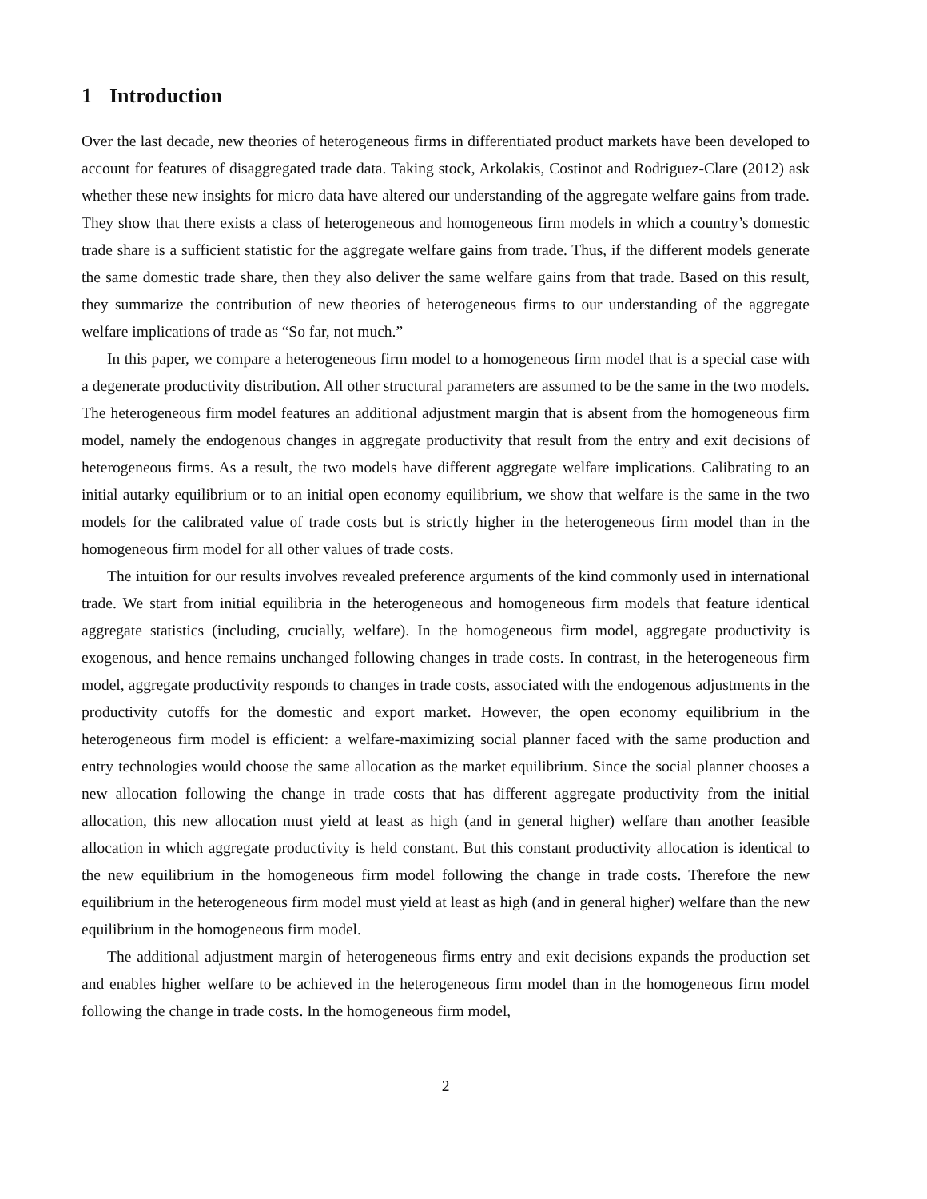1 Introduction
Over the last decade, new theories of heterogeneous firms in differentiated product markets have been developed to account for features of disaggregated trade data. Taking stock, Arkolakis, Costinot and Rodriguez-Clare (2012) ask whether these new insights for micro data have altered our understanding of the aggregate welfare gains from trade. They show that there exists a class of heterogeneous and homogeneous firm models in which a country’s domestic trade share is a sufficient statistic for the aggregate welfare gains from trade. Thus, if the different models generate the same domestic trade share, then they also deliver the same welfare gains from that trade. Based on this result, they summarize the contribution of new theories of heterogeneous firms to our understanding of the aggregate welfare implications of trade as “So far, not much.”
In this paper, we compare a heterogeneous firm model to a homogeneous firm model that is a special case with a degenerate productivity distribution. All other structural parameters are assumed to be the same in the two models. The heterogeneous firm model features an additional adjustment margin that is absent from the homogeneous firm model, namely the endogenous changes in aggregate productivity that result from the entry and exit decisions of heterogeneous firms. As a result, the two models have different aggregate welfare implications. Calibrating to an initial autarky equilibrium or to an initial open economy equilibrium, we show that welfare is the same in the two models for the calibrated value of trade costs but is strictly higher in the heterogeneous firm model than in the homogeneous firm model for all other values of trade costs.
The intuition for our results involves revealed preference arguments of the kind commonly used in international trade. We start from initial equilibria in the heterogeneous and homogeneous firm models that feature identical aggregate statistics (including, crucially, welfare). In the homogeneous firm model, aggregate productivity is exogenous, and hence remains unchanged following changes in trade costs. In contrast, in the heterogeneous firm model, aggregate productivity responds to changes in trade costs, associated with the endogenous adjustments in the productivity cutoffs for the domestic and export market. However, the open economy equilibrium in the heterogeneous firm model is efficient: a welfare-maximizing social planner faced with the same production and entry technologies would choose the same allocation as the market equilibrium. Since the social planner chooses a new allocation following the change in trade costs that has different aggregate productivity from the initial allocation, this new allocation must yield at least as high (and in general higher) welfare than another feasible allocation in which aggregate productivity is held constant. But this constant productivity allocation is identical to the new equilibrium in the homogeneous firm model following the change in trade costs. Therefore the new equilibrium in the heterogeneous firm model must yield at least as high (and in general higher) welfare than the new equilibrium in the homogeneous firm model.
The additional adjustment margin of heterogeneous firms entry and exit decisions expands the production set and enables higher welfare to be achieved in the heterogeneous firm model than in the homogeneous firm model following the change in trade costs. In the homogeneous firm model,
2